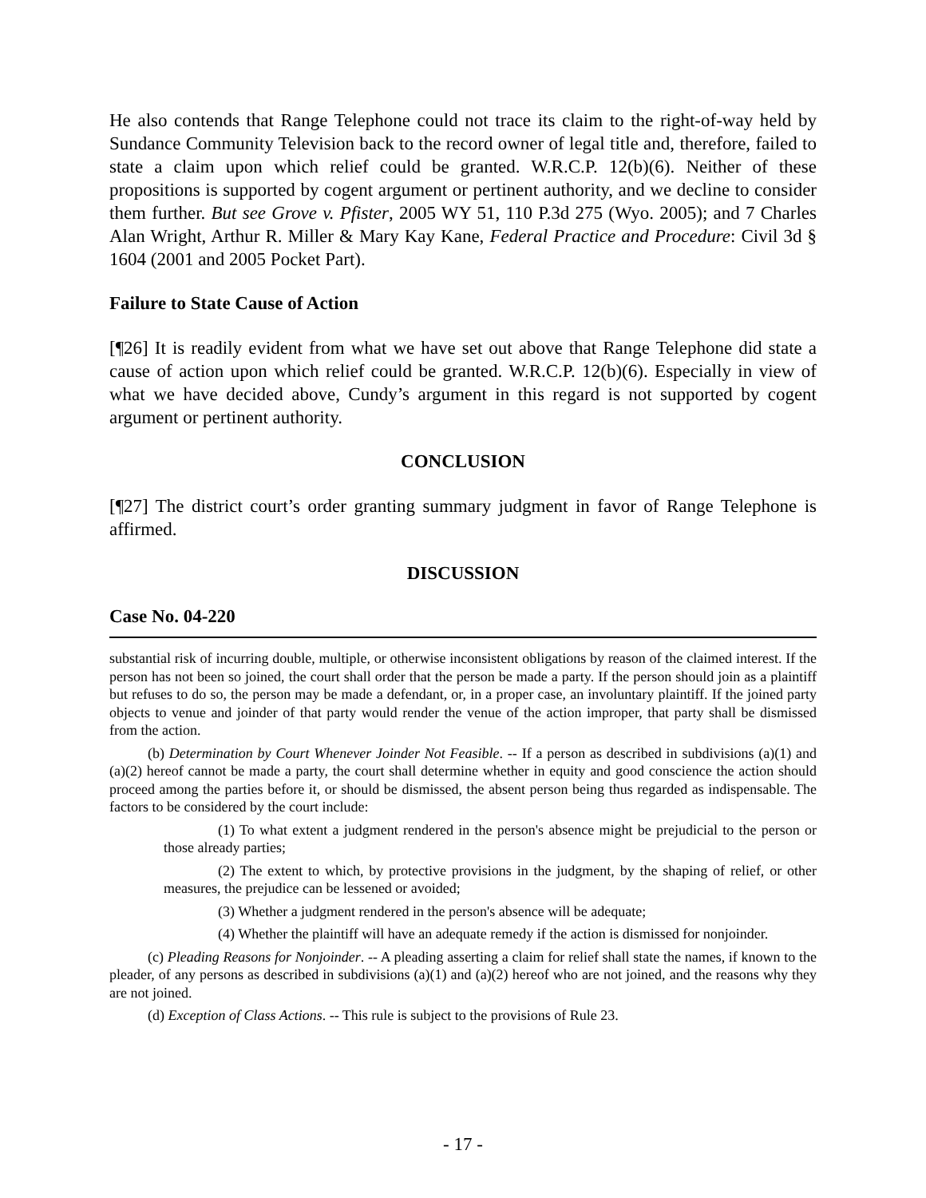He also contends that Range Telephone could not trace its claim to the right-of-way held by Sundance Community Television back to the record owner of legal title and, therefore, failed to state a claim upon which relief could be granted. W.R.C.P. 12(b)(6). Neither of these propositions is supported by cogent argument or pertinent authority, and we decline to consider them further. But see Grove v. Pfister, 2005 WY 51, 110 P.3d 275 (Wyo. 2005); and 7 Charles Alan Wright, Arthur R. Miller & Mary Kay Kane, Federal Practice and Procedure: Civil 3d § 1604 (2001 and 2005 Pocket Part).
Failure to State Cause of Action
[¶26] It is readily evident from what we have set out above that Range Telephone did state a cause of action upon which relief could be granted. W.R.C.P. 12(b)(6). Especially in view of what we have decided above, Cundy’s argument in this regard is not supported by cogent argument or pertinent authority.
CONCLUSION
[¶27] The district court’s order granting summary judgment in favor of Range Telephone is affirmed.
DISCUSSION
Case No. 04-220
substantial risk of incurring double, multiple, or otherwise inconsistent obligations by reason of the claimed interest. If the person has not been so joined, the court shall order that the person be made a party. If the person should join as a plaintiff but refuses to do so, the person may be made a defendant, or, in a proper case, an involuntary plaintiff. If the joined party objects to venue and joinder of that party would render the venue of the action improper, that party shall be dismissed from the action.
(b) Determination by Court Whenever Joinder Not Feasible. -- If a person as described in subdivisions (a)(1) and (a)(2) hereof cannot be made a party, the court shall determine whether in equity and good conscience the action should proceed among the parties before it, or should be dismissed, the absent person being thus regarded as indispensable. The factors to be considered by the court include:
(1) To what extent a judgment rendered in the person's absence might be prejudicial to the person or those already parties;
(2) The extent to which, by protective provisions in the judgment, by the shaping of relief, or other measures, the prejudice can be lessened or avoided;
(3) Whether a judgment rendered in the person's absence will be adequate;
(4) Whether the plaintiff will have an adequate remedy if the action is dismissed for nonjoinder.
(c) Pleading Reasons for Nonjoinder. -- A pleading asserting a claim for relief shall state the names, if known to the pleader, of any persons as described in subdivisions (a)(1) and (a)(2) hereof who are not joined, and the reasons why they are not joined.
(d) Exception of Class Actions. -- This rule is subject to the provisions of Rule 23.
- 17 -